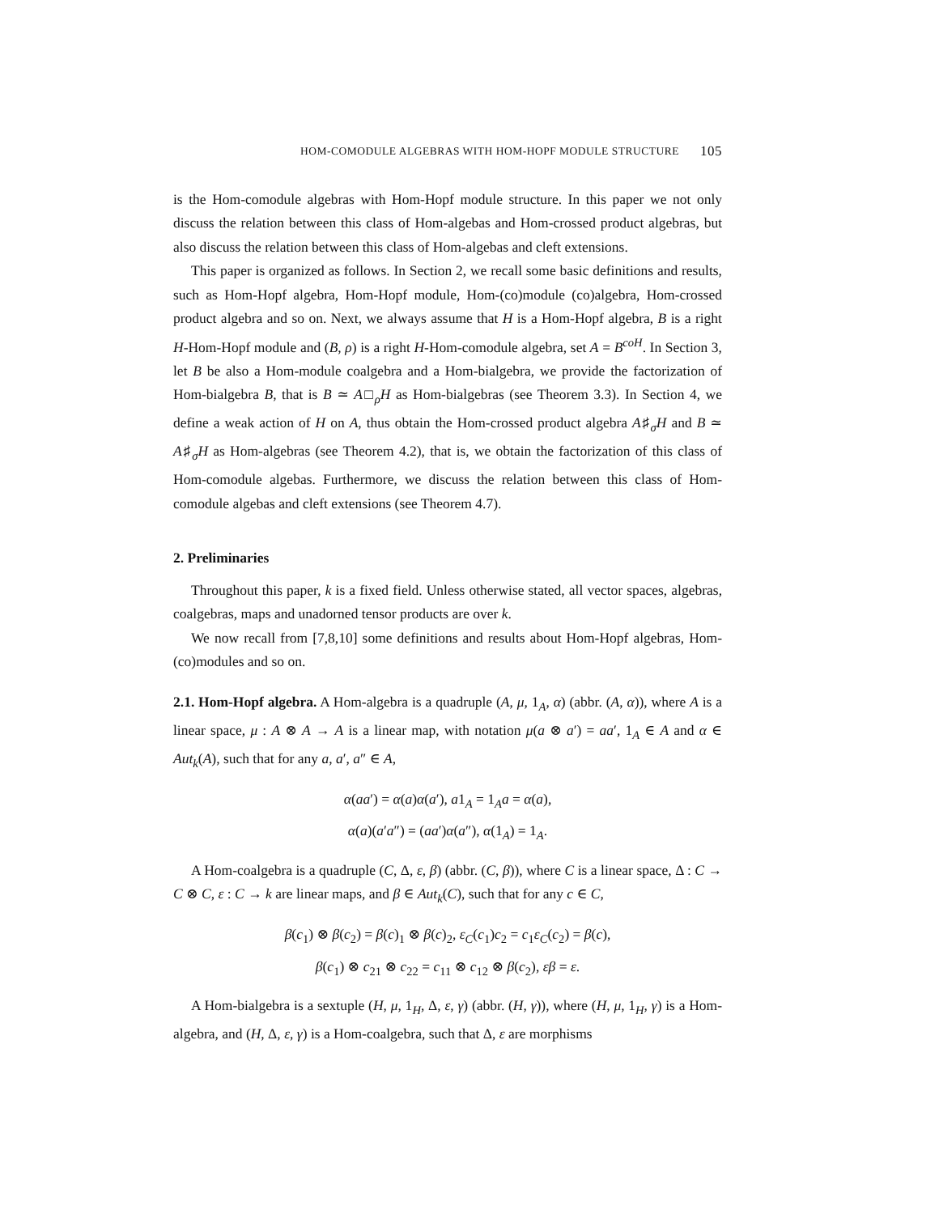HOM-COMODULE ALGEBRAS WITH HOM-HOPF MODULE STRUCTURE 105
is the Hom-comodule algebras with Hom-Hopf module structure. In this paper we not only discuss the relation between this class of Hom-algebas and Hom-crossed product algebras, but also discuss the relation between this class of Hom-algebas and cleft extensions.
This paper is organized as follows. In Section 2, we recall some basic definitions and results, such as Hom-Hopf algebra, Hom-Hopf module, Hom-(co)module (co)algebra, Hom-crossed product algebra and so on. Next, we always assume that H is a Hom-Hopf algebra, B is a right H-Hom-Hopf module and (B, ρ) is a right H-Hom-comodule algebra, set A = B<sup>coH</sup>. In Section 3, let B be also a Hom-module coalgebra and a Hom-bialgebra, we provide the factorization of Hom-bialgebra B, that is B ≃ A□<sub>ρ</sub>H as Hom-bialgebras (see Theorem 3.3). In Section 4, we define a weak action of H on A, thus obtain the Hom-crossed product algebra A♯<sub>σ</sub>H and B ≃ A♯<sub>σ</sub>H as Hom-algebras (see Theorem 4.2), that is, we obtain the factorization of this class of Hom-comodule algebas. Furthermore, we discuss the relation between this class of Hom-comodule algebas and cleft extensions (see Theorem 4.7).
2. Preliminaries
Throughout this paper, k is a fixed field. Unless otherwise stated, all vector spaces, algebras, coalgebras, maps and unadorned tensor products are over k.
We now recall from [7,8,10] some definitions and results about Hom-Hopf algebras, Hom-(co)modules and so on.
2.1. Hom-Hopf algebra. A Hom-algebra is a quadruple (A, μ, 1<sub>A</sub>, α) (abbr. (A, α)), where A is a linear space, μ : A ⊗ A → A is a linear map, with notation μ(a ⊗ a′) = aa′, 1<sub>A</sub> ∈ A and α ∈ Aut<sub>k</sub>(A), such that for any a, a′, a″ ∈ A,
α(aa′) = α(a)α(a′), a1<sub>A</sub> = 1<sub>A</sub>a = α(a),
α(a)(a′a″) = (aa′)α(a″), α(1<sub>A</sub>) = 1<sub>A</sub>.
A Hom-coalgebra is a quadruple (C, Δ, ε, β) (abbr. (C, β)), where C is a linear space, Δ : C → C ⊗ C, ε : C → k are linear maps, and β ∈ Aut<sub>k</sub>(C), such that for any c ∈ C,
β(c<sub>1</sub>) ⊗ β(c<sub>2</sub>) = β(c)<sub>1</sub> ⊗ β(c)<sub>2</sub>, ε<sub>C</sub>(c<sub>1</sub>)c<sub>2</sub> = c<sub>1</sub>ε<sub>C</sub>(c<sub>2</sub>) = β(c),
β(c<sub>1</sub>) ⊗ c<sub>21</sub> ⊗ c<sub>22</sub> = c<sub>11</sub> ⊗ c<sub>12</sub> ⊗ β(c<sub>2</sub>), εβ = ε.
A Hom-bialgebra is a sextuple (H, μ, 1<sub>H</sub>, Δ, ε, γ) (abbr. (H, γ)), where (H, μ, 1<sub>H</sub>, γ) is a Hom-algebra, and (H, Δ, ε, γ) is a Hom-coalgebra, such that Δ, ε are morphisms